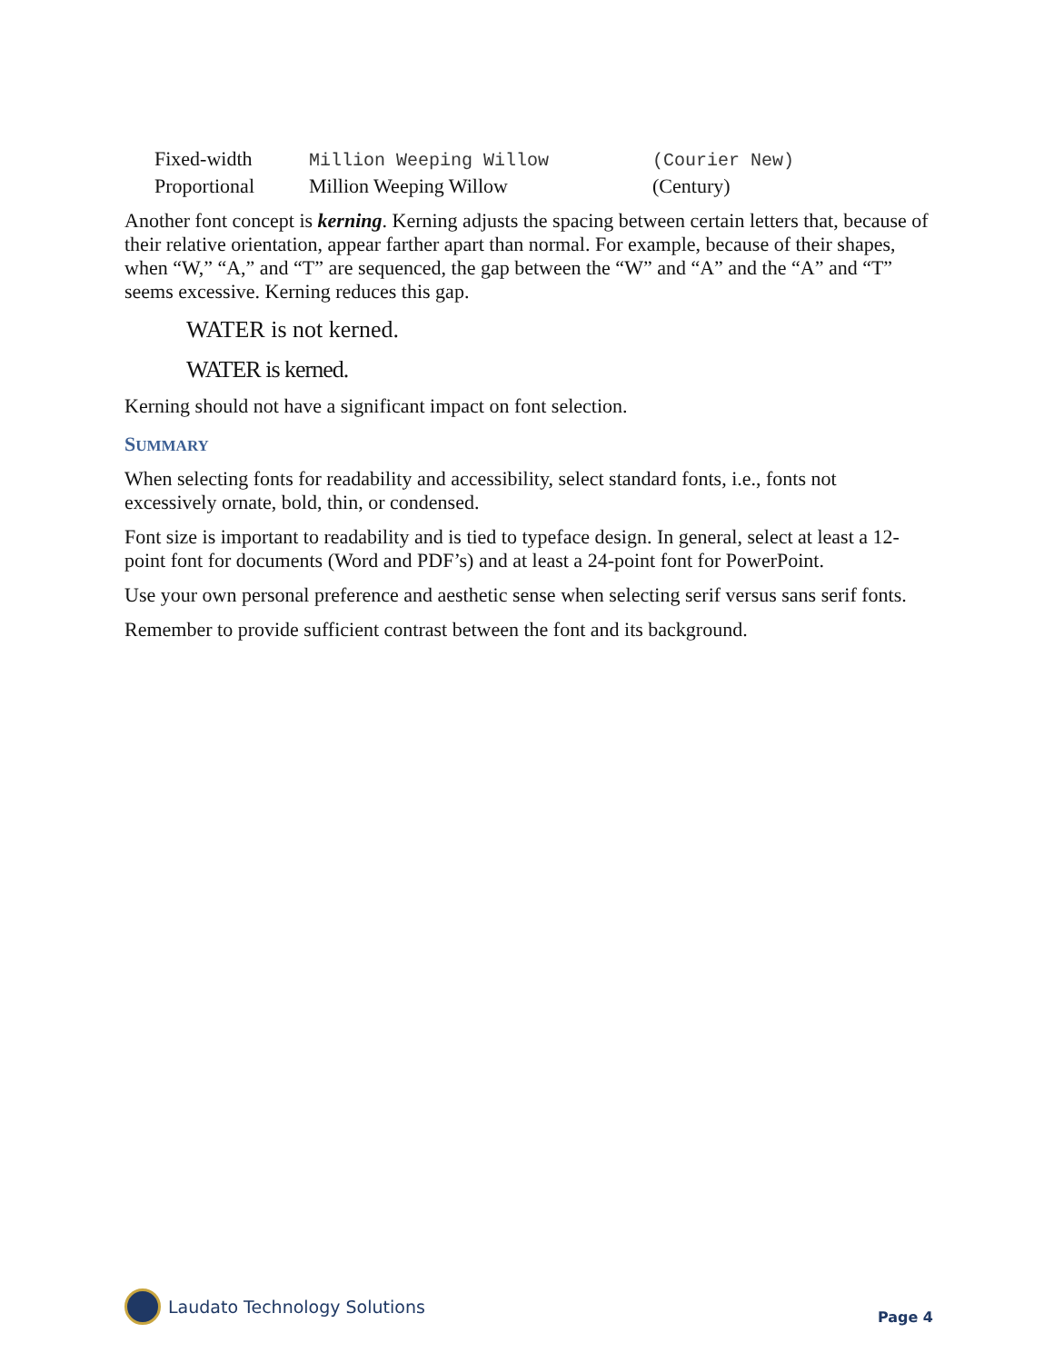| Fixed-width | Million Weeping Willow | (Courier New) |
| Proportional | Million Weeping Willow | (Century) |
Another font concept is kerning. Kerning adjusts the spacing between certain letters that, because of their relative orientation, appear farther apart than normal. For example, because of their shapes, when “W,” “A,” and “T” are sequenced, the gap between the “W” and “A” and the “A” and “T” seems excessive. Kerning reduces this gap.
WATER is not kerned.
WATER is kerned.
Kerning should not have a significant impact on font selection.
SUMMARY
When selecting fonts for readability and accessibility, select standard fonts, i.e., fonts not excessively ornate, bold, thin, or condensed.
Font size is important to readability and is tied to typeface design. In general, select at least a 12-point font for documents (Word and PDF’s) and at least a 24-point font for PowerPoint.
Use your own personal preference and aesthetic sense when selecting serif versus sans serif fonts.
Remember to provide sufficient contrast between the font and its background.
Laudato Technology Solutions
Page 4